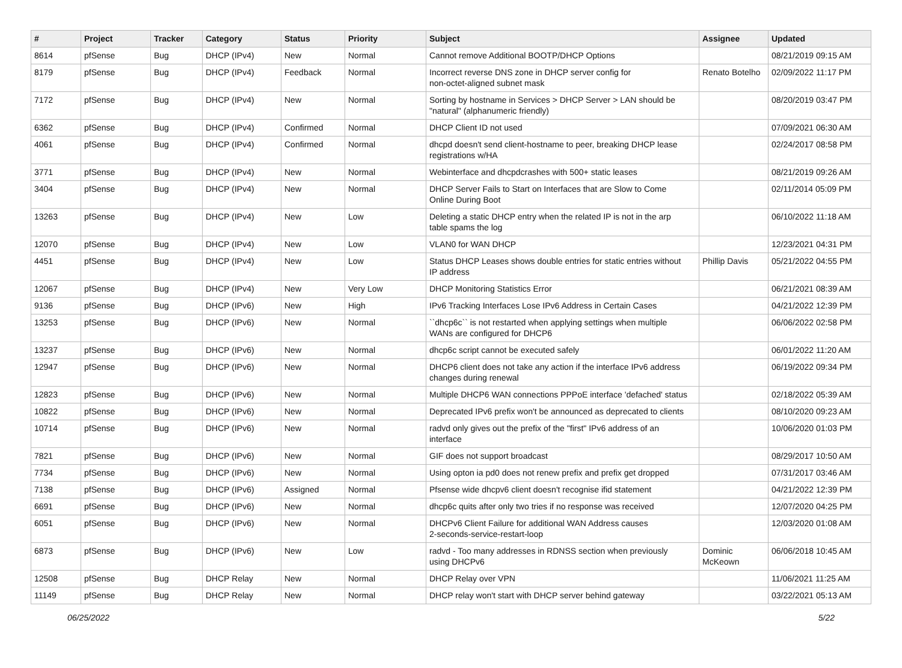| # | Project | Tracker | Category | Status | Priority | Subject | Assignee | Updated |
| --- | --- | --- | --- | --- | --- | --- | --- | --- |
| 8614 | pfSense | Bug | DHCP (IPv4) | New | Normal | Cannot remove Additional BOOTP/DHCP Options | | 08/21/2019 09:15 AM |
| 8179 | pfSense | Bug | DHCP (IPv4) | Feedback | Normal | Incorrect reverse DNS zone in DHCP server config for non-octet-aligned subnet mask | Renato Botelho | 02/09/2022 11:17 PM |
| 7172 | pfSense | Bug | DHCP (IPv4) | New | Normal | Sorting by hostname in Services > DHCP Server > LAN should be "natural" (alphanumeric friendly) | | 08/20/2019 03:47 PM |
| 6362 | pfSense | Bug | DHCP (IPv4) | Confirmed | Normal | DHCP Client ID not used | | 07/09/2021 06:30 AM |
| 4061 | pfSense | Bug | DHCP (IPv4) | Confirmed | Normal | dhcpd doesn't send client-hostname to peer, breaking DHCP lease registrations w/HA | | 02/24/2017 08:58 PM |
| 3771 | pfSense | Bug | DHCP (IPv4) | New | Normal | Webinterface and dhcpdcrashes with 500+ static leases | | 08/21/2019 09:26 AM |
| 3404 | pfSense | Bug | DHCP (IPv4) | New | Normal | DHCP Server Fails to Start on Interfaces that are Slow to Come Online During Boot | | 02/11/2014 05:09 PM |
| 13263 | pfSense | Bug | DHCP (IPv4) | New | Low | Deleting a static DHCP entry when the related IP is not in the arp table spams the log | | 06/10/2022 11:18 AM |
| 12070 | pfSense | Bug | DHCP (IPv4) | New | Low | VLAN0 for WAN DHCP | | 12/23/2021 04:31 PM |
| 4451 | pfSense | Bug | DHCP (IPv4) | New | Low | Status DHCP Leases shows double entries for static entries without IP address | Phillip Davis | 05/21/2022 04:55 PM |
| 12067 | pfSense | Bug | DHCP (IPv4) | New | Very Low | DHCP Monitoring Statistics Error | | 06/21/2021 08:39 AM |
| 9136 | pfSense | Bug | DHCP (IPv6) | New | High | IPv6 Tracking Interfaces Lose IPv6 Address in Certain Cases | | 04/21/2022 12:39 PM |
| 13253 | pfSense | Bug | DHCP (IPv6) | New | Normal | ``dhcp6c`` is not restarted when applying settings when multiple WANs are configured for DHCP6 | | 06/06/2022 02:58 PM |
| 13237 | pfSense | Bug | DHCP (IPv6) | New | Normal | dhcp6c script cannot be executed safely | | 06/01/2022 11:20 AM |
| 12947 | pfSense | Bug | DHCP (IPv6) | New | Normal | DHCP6 client does not take any action if the interface IPv6 address changes during renewal | | 06/19/2022 09:34 PM |
| 12823 | pfSense | Bug | DHCP (IPv6) | New | Normal | Multiple DHCP6 WAN connections PPPoE interface 'defached' status | | 02/18/2022 05:39 AM |
| 10822 | pfSense | Bug | DHCP (IPv6) | New | Normal | Deprecated IPv6 prefix won't be announced as deprecated to clients | | 08/10/2020 09:23 AM |
| 10714 | pfSense | Bug | DHCP (IPv6) | New | Normal | radvd only gives out the prefix of the "first" IPv6 address of an interface | | 10/06/2020 01:03 PM |
| 7821 | pfSense | Bug | DHCP (IPv6) | New | Normal | GIF does not support broadcast | | 08/29/2017 10:50 AM |
| 7734 | pfSense | Bug | DHCP (IPv6) | New | Normal | Using opton ia pd0 does not renew prefix and prefix get dropped | | 07/31/2017 03:46 AM |
| 7138 | pfSense | Bug | DHCP (IPv6) | Assigned | Normal | Pfsense wide dhcpv6 client doesn't recognise ifid statement | | 04/21/2022 12:39 PM |
| 6691 | pfSense | Bug | DHCP (IPv6) | New | Normal | dhcp6c quits after only two tries if no response was received | | 12/07/2020 04:25 PM |
| 6051 | pfSense | Bug | DHCP (IPv6) | New | Normal | DHCPv6 Client Failure for additional WAN Address causes 2-seconds-service-restart-loop | | 12/03/2020 01:08 AM |
| 6873 | pfSense | Bug | DHCP (IPv6) | New | Low | radvd - Too many addresses in RDNSS section when previously using DHCPv6 | Dominic McKeown | 06/06/2018 10:45 AM |
| 12508 | pfSense | Bug | DHCP Relay | New | Normal | DHCP Relay over VPN | | 11/06/2021 11:25 AM |
| 11149 | pfSense | Bug | DHCP Relay | New | Normal | DHCP relay won't start with DHCP server behind gateway | | 03/22/2021 05:13 AM |
06/25/2022 5/22